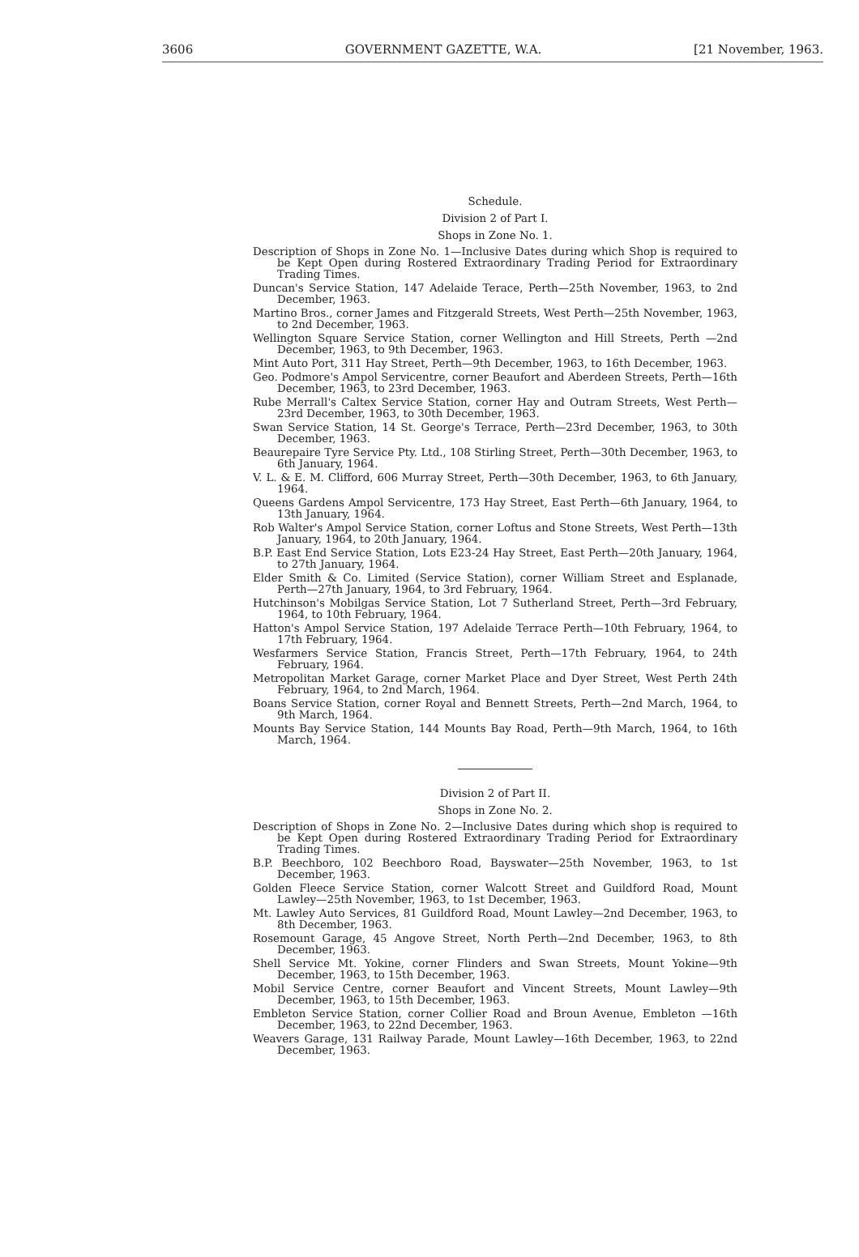3606 GOVERNMENT GAZETTE, W.A. [21 November, 1963.
Schedule.
Division 2 of Part I.
Shops in Zone No. 1.
Description of Shops in Zone No. 1—Inclusive Dates during which Shop is required to be Kept Open during Rostered Extraordinary Trading Period for Extraordinary Trading Times.
Duncan's Service Station, 147 Adelaide Terace, Perth—25th November, 1963, to 2nd December, 1963.
Martino Bros., corner James and Fitzgerald Streets, West Perth—25th November, 1963, to 2nd December, 1963.
Wellington Square Service Station, corner Wellington and Hill Streets, Perth —2nd December, 1963, to 9th December, 1963.
Mint Auto Port, 311 Hay Street, Perth—9th December, 1963, to 16th December, 1963.
Geo. Podmore's Ampol Servicentre, corner Beaufort and Aberdeen Streets, Perth—16th December, 1963, to 23rd December, 1963.
Rube Merrall's Caltex Service Station, corner Hay and Outram Streets, West Perth—23rd December, 1963, to 30th December, 1963.
Swan Service Station, 14 St. George's Terrace, Perth—23rd December, 1963, to 30th December, 1963.
Beaurepaire Tyre Service Pty. Ltd., 108 Stirling Street, Perth—30th December, 1963, to 6th January, 1964.
V. L. & E. M. Clifford, 606 Murray Street, Perth—30th December, 1963, to 6th January, 1964.
Queens Gardens Ampol Servicentre, 173 Hay Street, East Perth—6th January, 1964, to 13th January, 1964.
Rob Walter's Ampol Service Station, corner Loftus and Stone Streets, West Perth—13th January, 1964, to 20th January, 1964.
B.P. East End Service Station, Lots E23-24 Hay Street, East Perth—20th January, 1964, to 27th January, 1964.
Elder Smith & Co. Limited (Service Station), corner William Street and Esplanade, Perth—27th January, 1964, to 3rd February, 1964.
Hutchinson's Mobilgas Service Station, Lot 7 Sutherland Street, Perth—3rd February, 1964, to 10th February, 1964.
Hatton's Ampol Service Station, 197 Adelaide Terrace Perth—10th February, 1964, to 17th February, 1964.
Wesfarmers Service Station, Francis Street, Perth—17th February, 1964, to 24th February, 1964.
Metropolitan Market Garage, corner Market Place and Dyer Street, West Perth 24th February, 1964, to 2nd March, 1964.
Boans Service Station, corner Royal and Bennett Streets, Perth—2nd March, 1964, to 9th March, 1964.
Mounts Bay Service Station, 144 Mounts Bay Road, Perth—9th March, 1964, to 16th March, 1964.
Division 2 of Part II.
Shops in Zone No. 2.
Description of Shops in Zone No. 2—Inclusive Dates during which shop is required to be Kept Open during Rostered Extraordinary Trading Period for Extraordinary Trading Times.
B.P. Beechboro, 102 Beechboro Road, Bayswater—25th November, 1963, to 1st December, 1963.
Golden Fleece Service Station, corner Walcott Street and Guildford Road, Mount Lawley—25th November, 1963, to 1st December, 1963.
Mt. Lawley Auto Services, 81 Guildford Road, Mount Lawley—2nd December, 1963, to 8th December, 1963.
Rosemount Garage, 45 Angove Street, North Perth—2nd December, 1963, to 8th December, 1963.
Shell Service Mt. Yokine, corner Flinders and Swan Streets, Mount Yokine—9th December, 1963, to 15th December, 1963.
Mobil Service Centre, corner Beaufort and Vincent Streets, Mount Lawley—9th December, 1963, to 15th December, 1963.
Embleton Service Station, corner Collier Road and Broun Avenue, Embleton —16th December, 1963, to 22nd December, 1963.
Weavers Garage, 131 Railway Parade, Mount Lawley—16th December, 1963, to 22nd December, 1963.